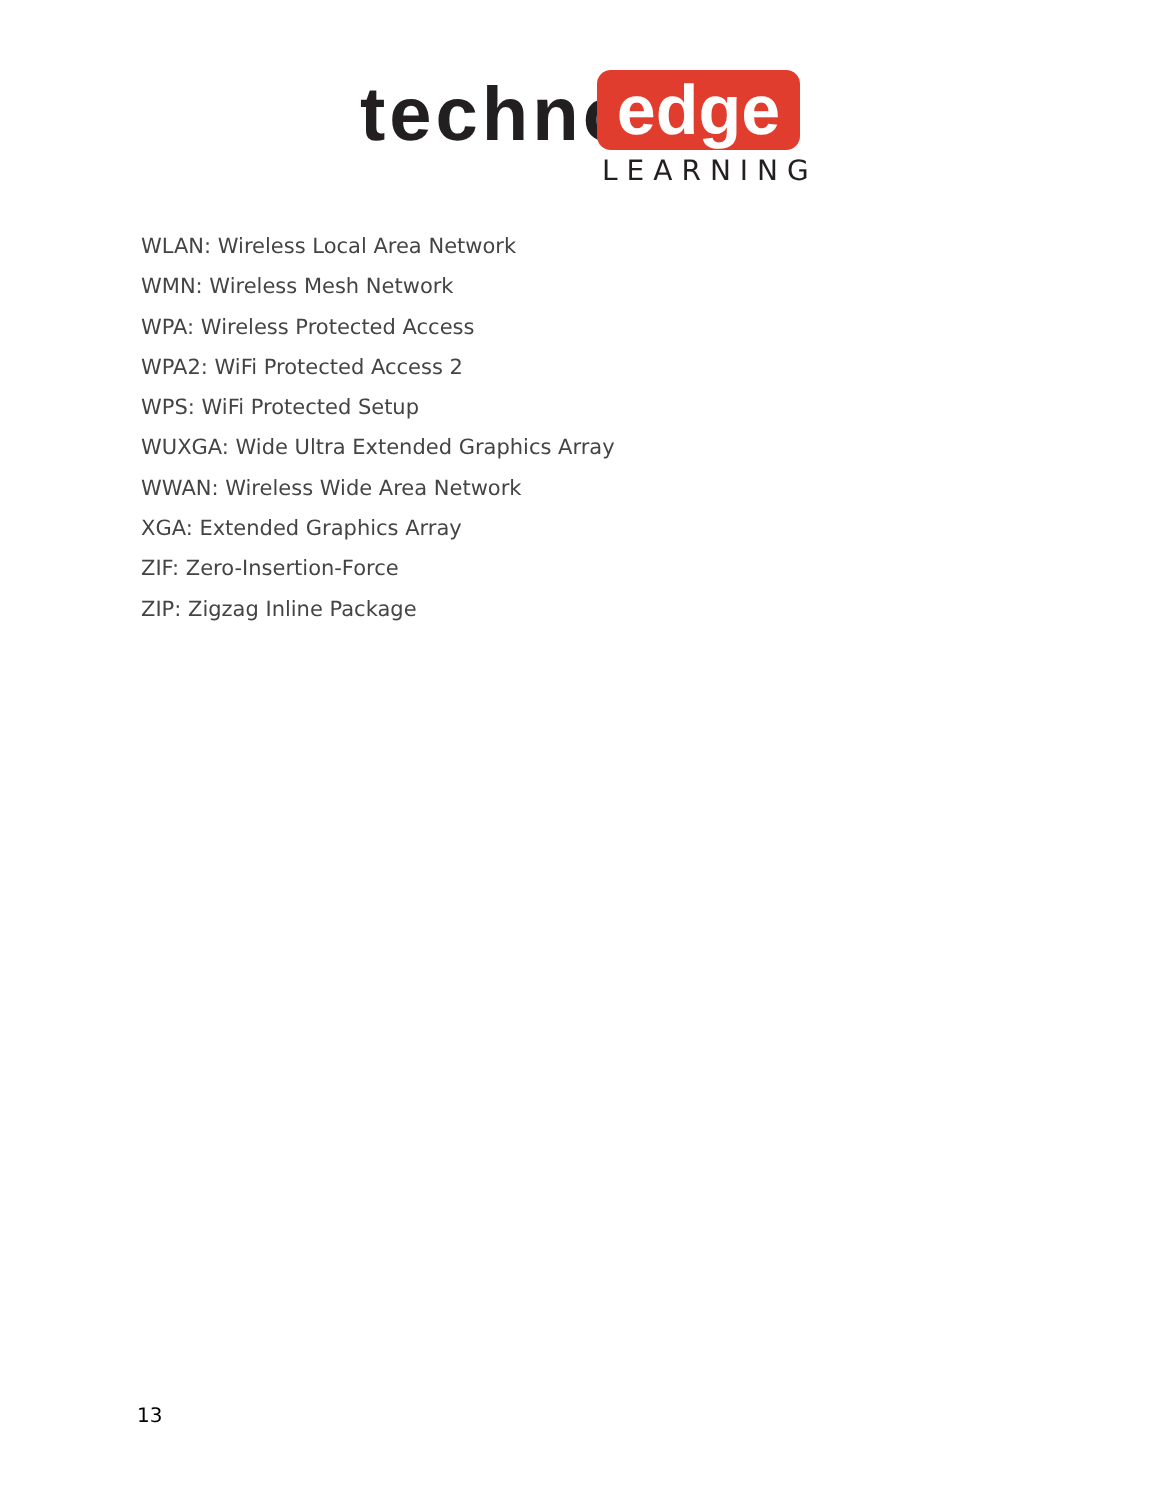techno edge
LEARNING
WLAN: Wireless Local Area Network
WMN: Wireless Mesh Network
WPA: Wireless Protected Access
WPA2: WiFi Protected Access 2
WPS: WiFi Protected Setup
WUXGA: Wide Ultra Extended Graphics Array
WWAN: Wireless Wide Area Network
XGA: Extended Graphics Array
ZIF: Zero-Insertion-Force
ZIP: Zigzag Inline Package
13